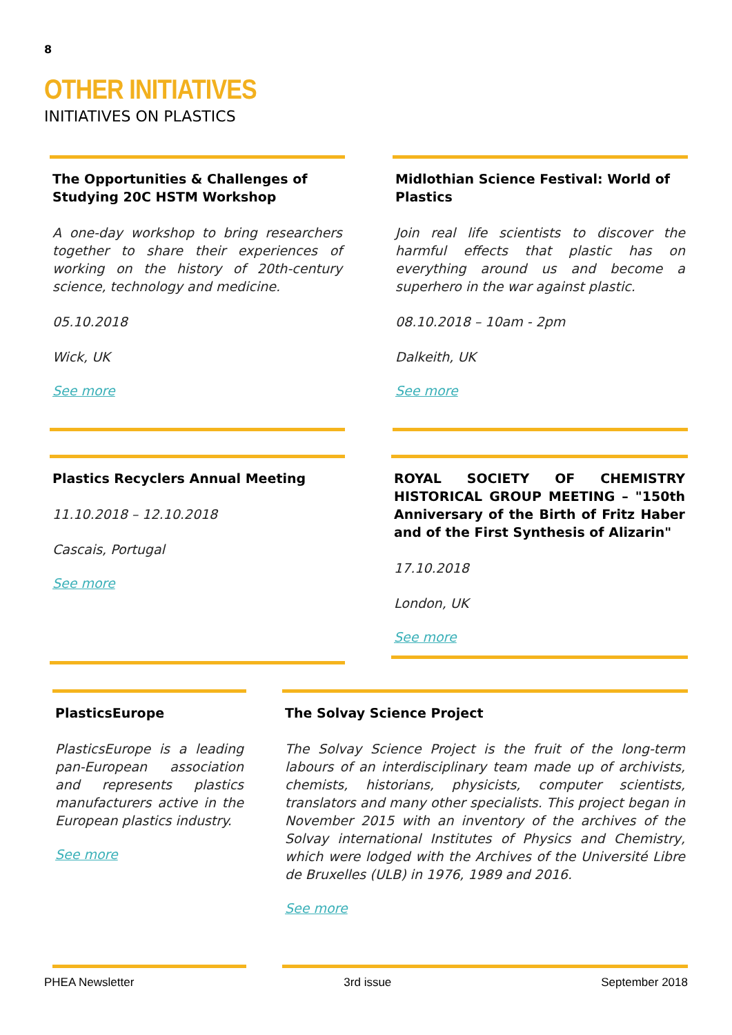8
OTHER INITIATIVES
INITIATIVES ON PLASTICS
The Opportunities & Challenges of Studying 20C HSTM Workshop
A one-day workshop to bring researchers together to share their experiences of working on the history of 20th-century science, technology and medicine.
05.10.2018
Wick, UK
See more
Midlothian Science Festival: World of Plastics
Join real life scientists to discover the harmful effects that plastic has on everything around us and become a superhero in the war against plastic.
08.10.2018 – 10am - 2pm
Dalkeith, UK
See more
Plastics Recyclers Annual Meeting
11.10.2018 – 12.10.2018
Cascais, Portugal
See more
ROYAL SOCIETY OF CHEMISTRY HISTORICAL GROUP MEETING – "150th Anniversary of the Birth of Fritz Haber and of the First Synthesis of Alizarin"
17.10.2018
London, UK
See more
PlasticsEurope
PlasticsEurope is a leading pan-European association and represents plastics manufacturers active in the European plastics industry.
See more
The Solvay Science Project
The Solvay Science Project is the fruit of the long-term labours of an interdisciplinary team made up of archivists, chemists, historians, physicists, computer scientists, translators and many other specialists. This project began in November 2015 with an inventory of the archives of the Solvay international Institutes of Physics and Chemistry, which were lodged with the Archives of the Université Libre de Bruxelles (ULB) in 1976, 1989 and 2016.
See more
PHEA Newsletter 3rd issue September 2018